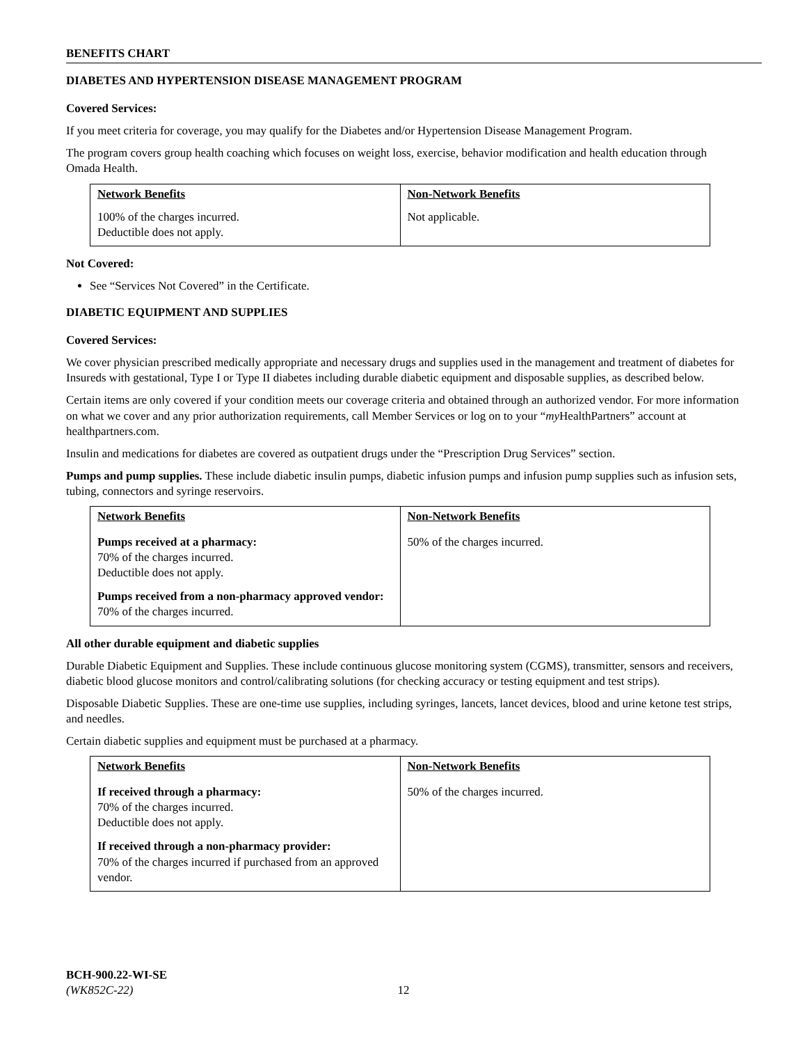BENEFITS CHART
DIABETES AND HYPERTENSION DISEASE MANAGEMENT PROGRAM
Covered Services:
If you meet criteria for coverage, you may qualify for the Diabetes and/or Hypertension Disease Management Program.
The program covers group health coaching which focuses on weight loss, exercise, behavior modification and health education through Omada Health.
| Network Benefits | Non-Network Benefits |
| --- | --- |
| 100% of the charges incurred. Deductible does not apply. | Not applicable. |
Not Covered:
See “Services Not Covered” in the Certificate.
DIABETIC EQUIPMENT AND SUPPLIES
Covered Services:
We cover physician prescribed medically appropriate and necessary drugs and supplies used in the management and treatment of diabetes for Insureds with gestational, Type I or Type II diabetes including durable diabetic equipment and disposable supplies, as described below.
Certain items are only covered if your condition meets our coverage criteria and obtained through an authorized vendor. For more information on what we cover and any prior authorization requirements, call Member Services or log on to your “my HealthPartners” account at healthpartners.com.
Insulin and medications for diabetes are covered as outpatient drugs under the “Prescription Drug Services” section.
Pumps and pump supplies. These include diabetic insulin pumps, diabetic infusion pumps and infusion pump supplies such as infusion sets, tubing, connectors and syringe reservoirs.
| Network Benefits | Non-Network Benefits |
| --- | --- |
| Pumps received at a pharmacy: 70% of the charges incurred. Deductible does not apply. Pumps received from a non-pharmacy approved vendor: 70% of the charges incurred. | 50% of the charges incurred. |
All other durable equipment and diabetic supplies
Durable Diabetic Equipment and Supplies. These include continuous glucose monitoring system (CGMS), transmitter, sensors and receivers, diabetic blood glucose monitors and control/calibrating solutions (for checking accuracy or testing equipment and test strips).
Disposable Diabetic Supplies. These are one-time use supplies, including syringes, lancets, lancet devices, blood and urine ketone test strips, and needles.
Certain diabetic supplies and equipment must be purchased at a pharmacy.
| Network Benefits | Non-Network Benefits |
| --- | --- |
| If received through a pharmacy: 70% of the charges incurred. Deductible does not apply. If received through a non-pharmacy provider: 70% of the charges incurred if purchased from an approved vendor. | 50% of the charges incurred. |
BCH-900.22-WI-SE
(WK852C-22)
12